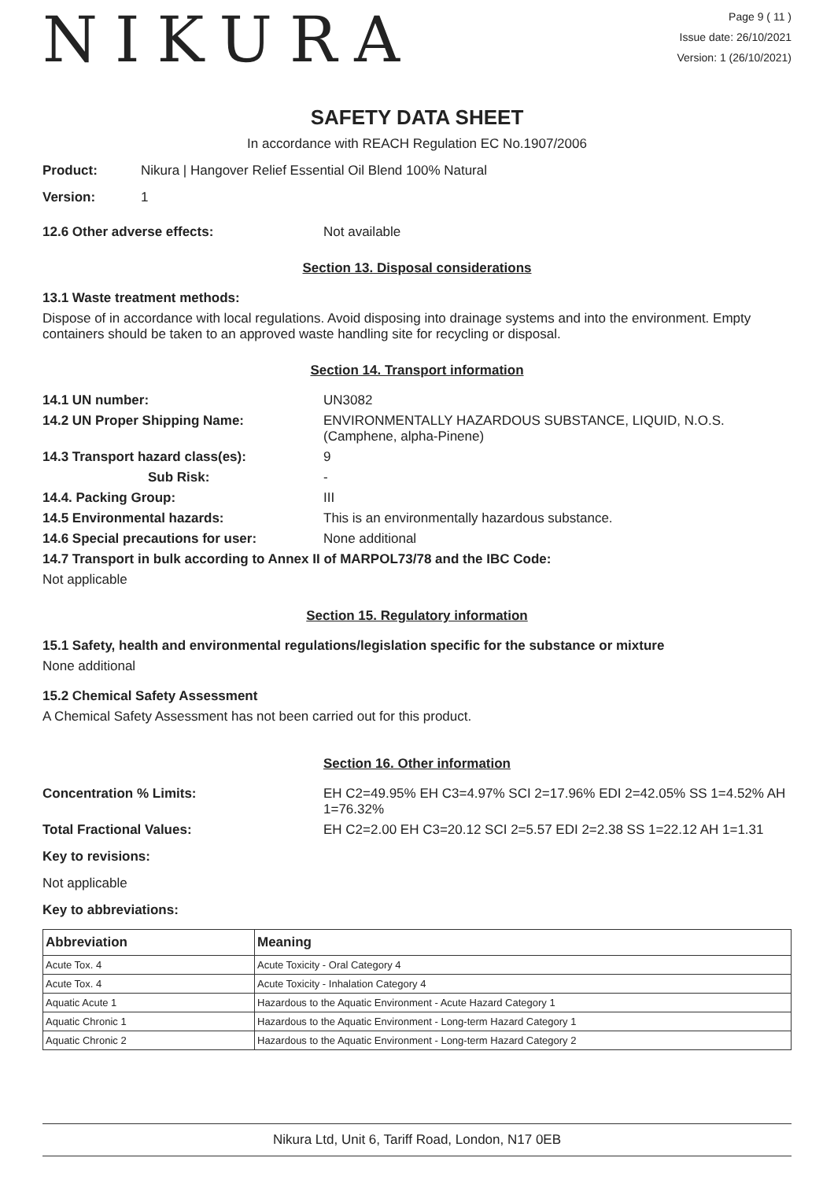NIKURA
Page 9 ( 11 )
Issue date: 26/10/2021
Version: 1 (26/10/2021)
SAFETY DATA SHEET
In accordance with REACH Regulation EC No.1907/2006
Product: Nikura | Hangover Relief Essential Oil Blend 100% Natural
Version: 1
12.6 Other adverse effects: Not available
Section 13. Disposal considerations
13.1 Waste treatment methods:
Dispose of in accordance with local regulations. Avoid disposing into drainage systems and into the environment. Empty containers should be taken to an approved waste handling site for recycling or disposal.
Section 14. Transport information
14.1 UN number: UN3082
14.2 UN Proper Shipping Name: ENVIRONMENTALLY HAZARDOUS SUBSTANCE, LIQUID, N.O.S. (Camphene, alpha-Pinene)
14.3 Transport hazard class(es): 9
Sub Risk: -
14.4. Packing Group: III
14.5 Environmental hazards: This is an environmentally hazardous substance.
14.6 Special precautions for user: None additional
14.7 Transport in bulk according to Annex II of MARPOL73/78 and the IBC Code:
Not applicable
Section 15. Regulatory information
15.1 Safety, health and environmental regulations/legislation specific for the substance or mixture
None additional
15.2 Chemical Safety Assessment
A Chemical Safety Assessment has not been carried out for this product.
Section 16. Other information
Concentration % Limits: EH C2=49.95% EH C3=4.97% SCI 2=17.96% EDI 2=42.05% SS 1=4.52% AH 1=76.32%
Total Fractional Values: EH C2=2.00 EH C3=20.12 SCI 2=5.57 EDI 2=2.38 SS 1=22.12 AH 1=1.31
Key to revisions:
Not applicable
Key to abbreviations:
| Abbreviation | Meaning |
| --- | --- |
| Acute Tox. 4 | Acute Toxicity - Oral Category 4 |
| Acute Tox. 4 | Acute Toxicity - Inhalation Category 4 |
| Aquatic Acute 1 | Hazardous to the Aquatic Environment - Acute Hazard Category 1 |
| Aquatic Chronic 1 | Hazardous to the Aquatic Environment - Long-term Hazard Category 1 |
| Aquatic Chronic 2 | Hazardous to the Aquatic Environment - Long-term Hazard Category 2 |
Nikura Ltd, Unit 6, Tariff Road, London, N17 0EB